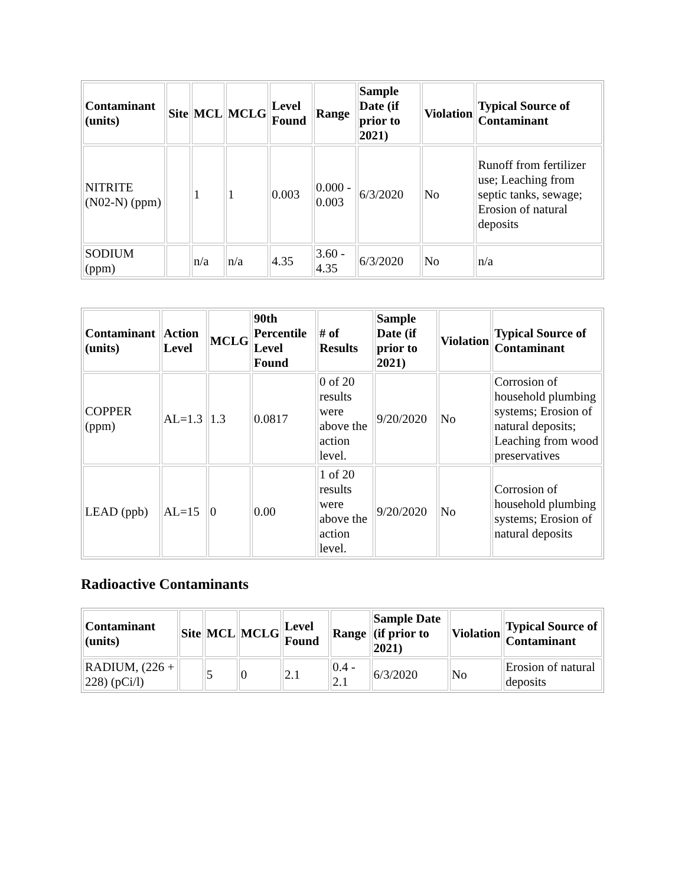| Contaminant (units) | Site | MCL | MCLG | Level Found | Range | Sample Date (if prior to 2021) | Violation | Typical Source of Contaminant |
| --- | --- | --- | --- | --- | --- | --- | --- | --- |
| NITRITE (N02-N) (ppm) | | 1 | 1 | 0.003 | 0.000 - 0.003 | 6/3/2020 | No | Runoff from fertilizer use; Leaching from septic tanks, sewage; Erosion of natural deposits |
| SODIUM (ppm) | | n/a | n/a | 4.35 | 3.60 - 4.35 | 6/3/2020 | No | n/a |
| Contaminant (units) | Action Level | MCLG | 90th Percentile Level Found | # of Results | Sample Date (if prior to 2021) | Violation | Typical Source of Contaminant |
| --- | --- | --- | --- | --- | --- | --- | --- |
| COPPER (ppm) | AL=1.3 | 1.3 | 0.0817 | 0 of 20 results were above the action level. | 9/20/2020 | No | Corrosion of household plumbing systems; Erosion of natural deposits; Leaching from wood preservatives |
| LEAD (ppb) | AL=15 | 0 | 0.00 | 1 of 20 results were above the action level. | 9/20/2020 | No | Corrosion of household plumbing systems; Erosion of natural deposits |
Radioactive Contaminants
| Contaminant (units) | Site | MCL | MCLG | Level Found | Range | Sample Date (if prior to 2021) | Violation | Typical Source of Contaminant |
| --- | --- | --- | --- | --- | --- | --- | --- | --- |
| RADIUM, (226 + 228) (pCi/l) | | 5 | 0 | 2.1 | 0.4 - 2.1 | 6/3/2020 | No | Erosion of natural deposits |